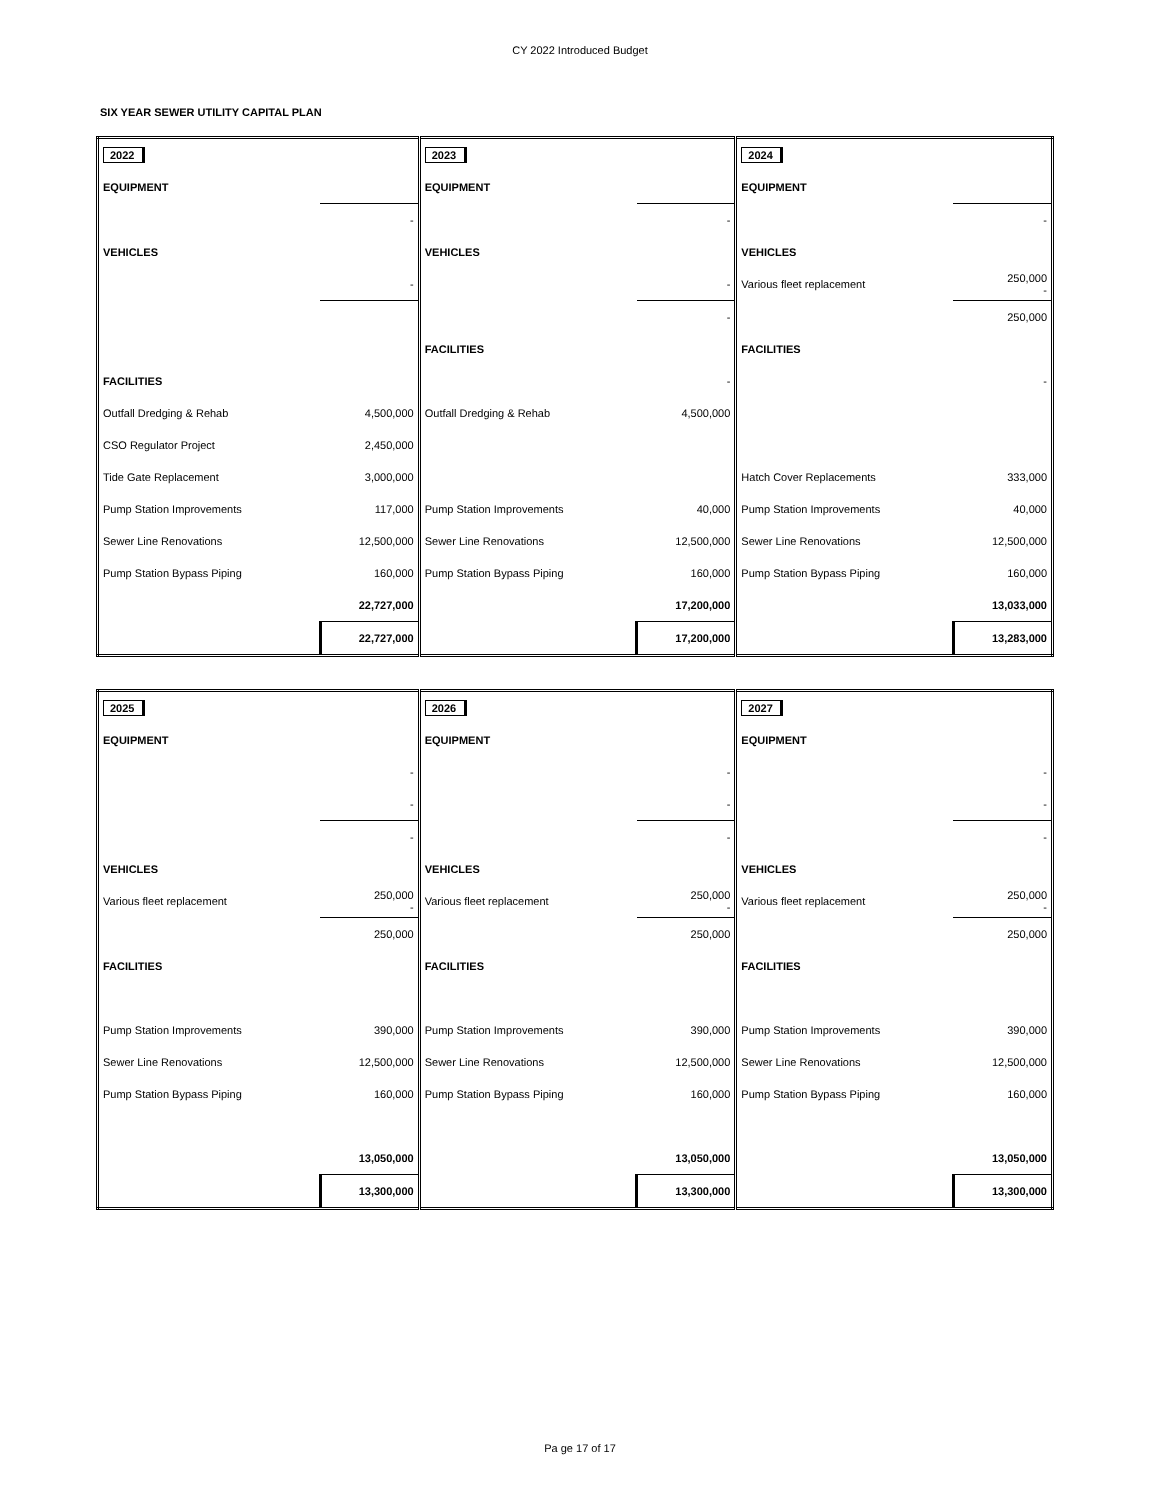CY 2022 Introduced Budget
SIX YEAR SEWER UTILITY CAPITAL PLAN
| 2022 | | 2023 | | 2024 | |
| EQUIPMENT | | EQUIPMENT | | EQUIPMENT | |
| | - | | - | | - |
| VEHICLES | | VEHICLES | | VEHICLES | |
| | - | | - | Various fleet replacement | 250,000 - |
| | | | - | | 250,000 |
| | | FACILITIES | | FACILITIES | |
| FACILITIES | | | - | | - |
| Outfall Dredging & Rehab | 4,500,000 | Outfall Dredging & Rehab | 4,500,000 | | |
| CSO Regulator Project | 2,450,000 | | | | |
| Tide Gate Replacement | 3,000,000 | | | Hatch Cover Replacements | 333,000 |
| Pump Station Improvements | 117,000 | Pump Station Improvements | 40,000 | Pump Station Improvements | 40,000 |
| Sewer Line Renovations | 12,500,000 | Sewer Line Renovations | 12,500,000 | Sewer Line Renovations | 12,500,000 |
| Pump Station Bypass Piping | 160,000 | Pump Station Bypass Piping | 160,000 | Pump Station Bypass Piping | 160,000 |
| | 22,727,000 | | 17,200,000 | | 13,033,000 |
| | 22,727,000 | | 17,200,000 | | 13,283,000 |
| 2025 | | 2026 | | 2027 | |
| EQUIPMENT | | EQUIPMENT | | EQUIPMENT | |
| | - | | - | | - |
| | - | | - | | - |
| | - | | - | | - |
| VEHICLES | | VEHICLES | | VEHICLES | |
| Various fleet replacement | 250,000 - | Various fleet replacement | 250,000 - | Various fleet replacement | 250,000 - |
| | 250,000 | | 250,000 | | 250,000 |
| FACILITIES | | FACILITIES | | FACILITIES | |
| Pump Station Improvements | 390,000 | Pump Station Improvements | 390,000 | Pump Station Improvements | 390,000 |
| Sewer Line Renovations | 12,500,000 | Sewer Line Renovations | 12,500,000 | Sewer Line Renovations | 12,500,000 |
| Pump Station Bypass Piping | 160,000 | Pump Station Bypass Piping | 160,000 | Pump Station Bypass Piping | 160,000 |
| | 13,050,000 | | 13,050,000 | | 13,050,000 |
| | 13,300,000 | | 13,300,000 | | 13,300,000 |
Pa ge 17 of 17